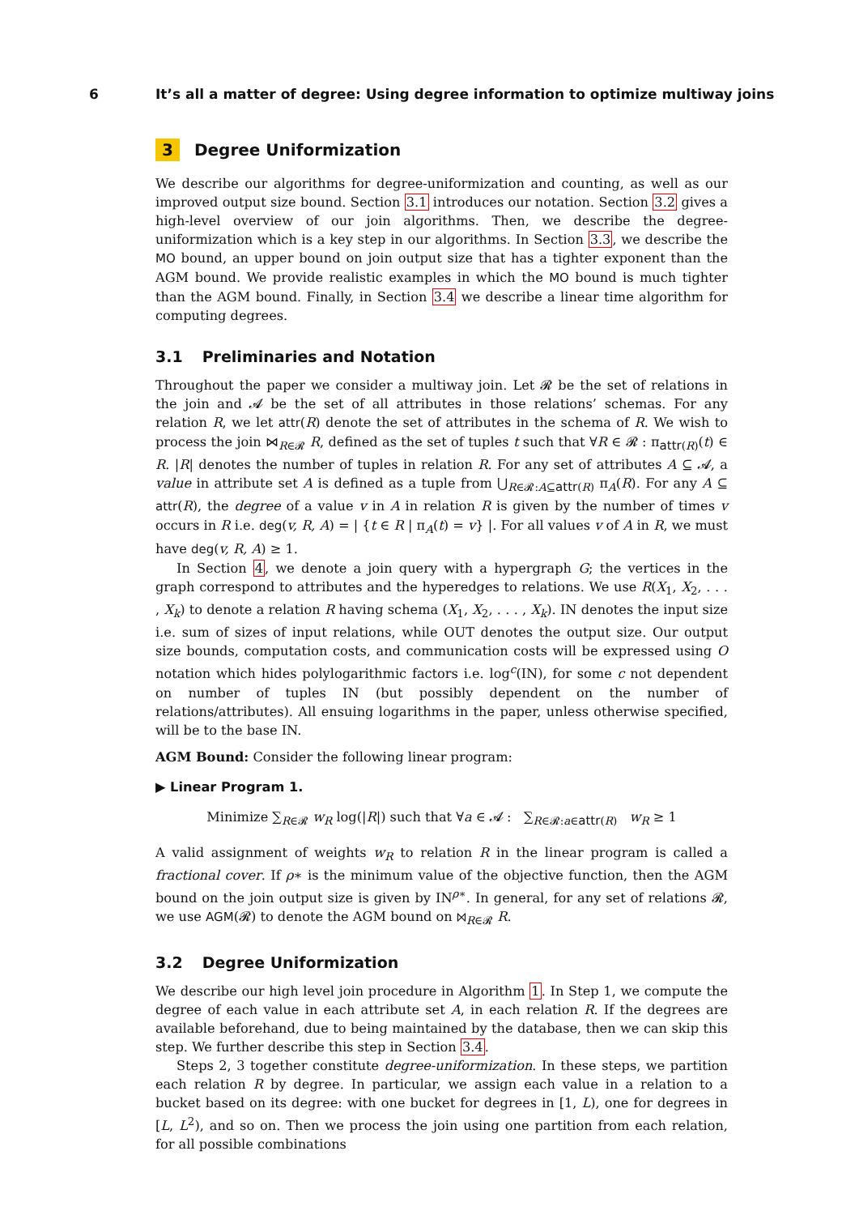6 It’s all a matter of degree: Using degree information to optimize multiway joins
3 Degree Uniformization
We describe our algorithms for degree-uniformization and counting, as well as our improved output size bound. Section 3.1 introduces our notation. Section 3.2 gives a high-level overview of our join algorithms. Then, we describe the degree-uniformization which is a key step in our algorithms. In Section 3.3, we describe the MO bound, an upper bound on join output size that has a tighter exponent than the AGM bound. We provide realistic examples in which the MO bound is much tighter than the AGM bound. Finally, in Section 3.4 we describe a linear time algorithm for computing degrees.
3.1 Preliminaries and Notation
Throughout the paper we consider a multiway join. Let 𝓡 be the set of relations in the join and 𝓐 be the set of all attributes in those relations’ schemas. For any relation R, we let attr(R) denote the set of attributes in the schema of R. We wish to process the join ⋈<sub>R∈𝓡</sub> R, defined as the set of tuples t such that ∀R ∈ 𝓡 : π<sub>attr(R)</sub>(t) ∈ R. |R| denotes the number of tuples in relation R. For any set of attributes A ⊆ 𝓐, a value in attribute set A is defined as a tuple from ⋃<sub>R∈𝓡:A⊆attr(R)</sub> π<sub>A</sub>(R). For any A ⊆ attr(R), the degree of a value v in A in relation R is given by the number of times v occurs in R i.e. deg(v, R, A) = | {t ∈ R | π<sub>A</sub>(t) = v} |. For all values v of A in R, we must have deg(v, R, A) ≥ 1.
In Section 4, we denote a join query with a hypergraph G; the vertices in the graph correspond to attributes and the hyperedges to relations. We use R(X<sub>1</sub>, X<sub>2</sub>, . . . , X<sub>k</sub>) to denote a relation R having schema (X<sub>1</sub>, X<sub>2</sub>, . . . , X<sub>k</sub>). IN denotes the input size i.e. sum of sizes of input relations, while OUT denotes the output size. Our output size bounds, computation costs, and communication costs will be expressed using O notation which hides polylogarithmic factors i.e. log<sup>c</sup>(IN), for some c not dependent on number of tuples IN (but possibly dependent on the number of relations/attributes). All ensuing logarithms in the paper, unless otherwise specified, will be to the base IN.
AGM Bound: Consider the following linear program:
▶ Linear Program 1.
Minimize ∑<sub>R∈𝓡</sub> w<sub>R</sub> log(|R|) such that ∀a ∈ 𝓐 : ∑<sub>R∈𝓡:a∈attr(R)</sub> w<sub>R</sub> ≥ 1
A valid assignment of weights w<sub>R</sub> to relation R in the linear program is called a fractional cover. If ρ∗ is the minimum value of the objective function, then the AGM bound on the join output size is given by IN<sup>ρ∗</sup>. In general, for any set of relations 𝓡, we use AGM(𝓡) to denote the AGM bound on ⋈<sub>R∈𝓡</sub> R.
3.2 Degree Uniformization
We describe our high level join procedure in Algorithm 1. In Step 1, we compute the degree of each value in each attribute set A, in each relation R. If the degrees are available beforehand, due to being maintained by the database, then we can skip this step. We further describe this step in Section 3.4.
Steps 2, 3 together constitute degree-uniformization. In these steps, we partition each relation R by degree. In particular, we assign each value in a relation to a bucket based on its degree: with one bucket for degrees in [1, L), one for degrees in [L, L<sup>2</sup>), and so on. Then we process the join using one partition from each relation, for all possible combinations